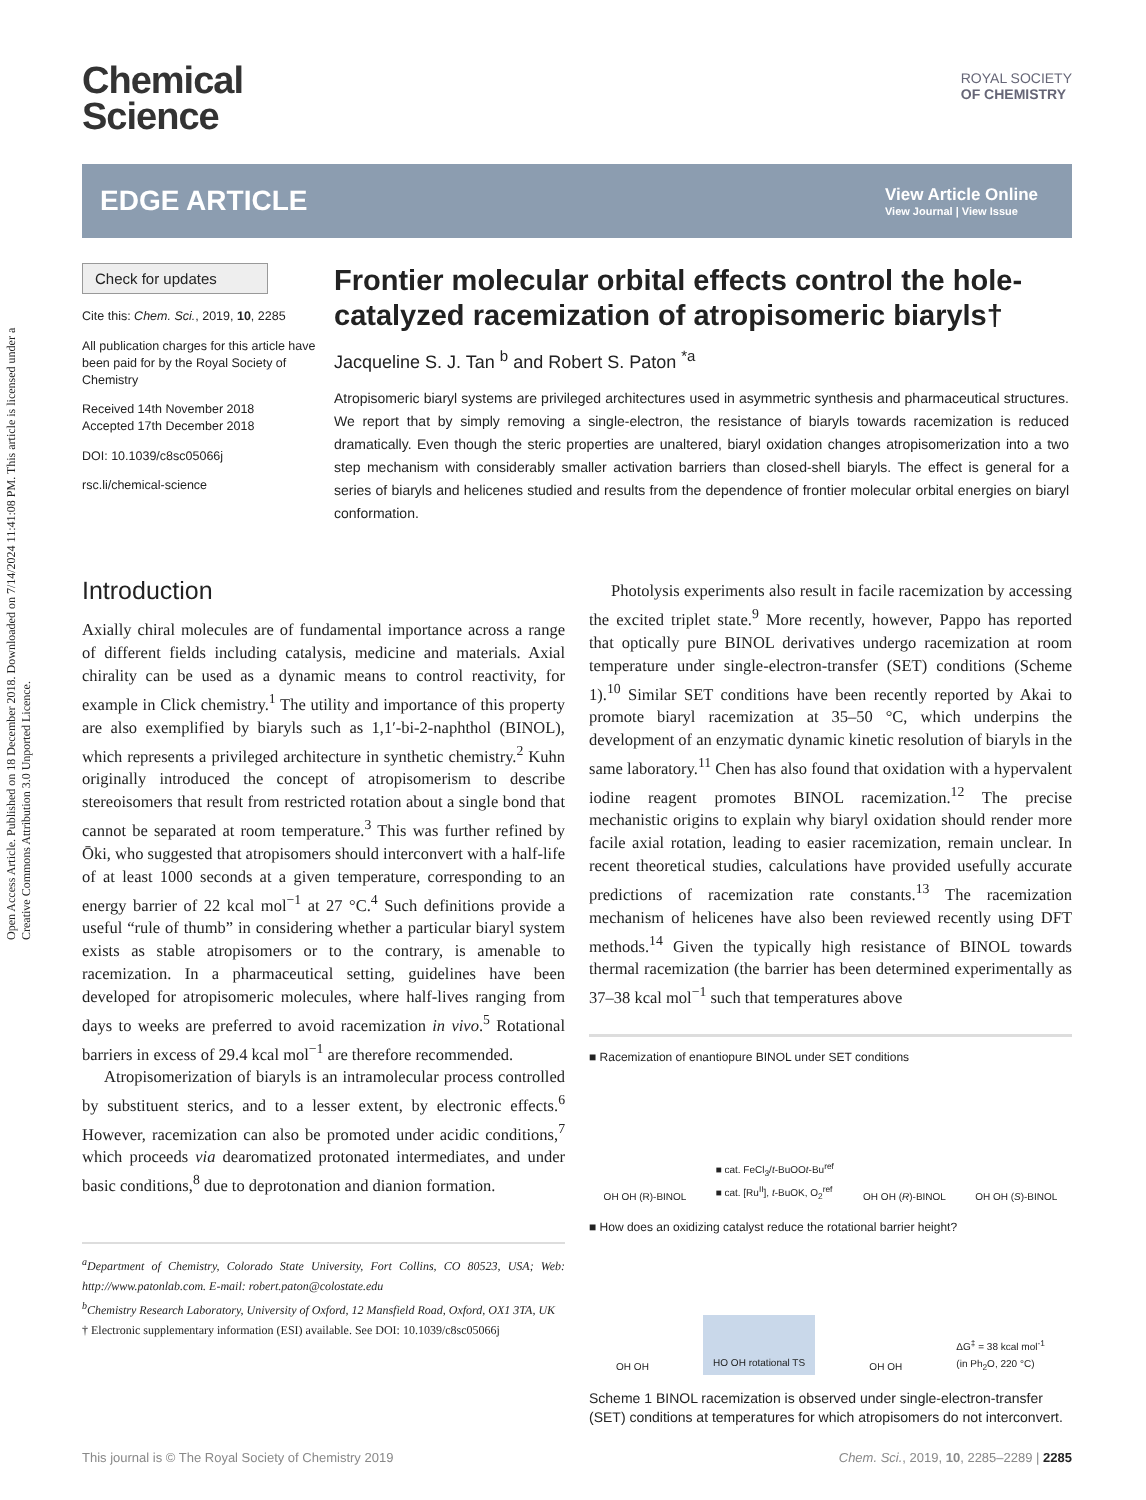Open Access Article. Published on 18 December 2018. Downloaded on 7/14/2024 11:41:08 PM. This article is licensed under a Creative Commons Attribution 3.0 Unported Licence.
Chemical
Science
ROYAL SOCIETY
OF CHEMISTRY
EDGE ARTICLE
View Article Online
View Journal | View Issue
Check for updates
Cite this: Chem. Sci., 2019, 10, 2285
All publication charges for this article have been paid for by the Royal Society of Chemistry
Received 14th November 2018
Accepted 17th December 2018
DOI: 10.1039/c8sc05066j
rsc.li/chemical-science
Frontier molecular orbital effects control the hole-catalyzed racemization of atropisomeric biaryls†
Jacqueline S. J. Tan <sup>b</sup> and Robert S. Paton <sup>*a</sup>
Atropisomeric biaryl systems are privileged architectures used in asymmetric synthesis and pharmaceutical structures. We report that by simply removing a single-electron, the resistance of biaryls towards racemization is reduced dramatically. Even though the steric properties are unaltered, biaryl oxidation changes atropisomerization into a two step mechanism with considerably smaller activation barriers than closed-shell biaryls. The effect is general for a series of biaryls and helicenes studied and results from the dependence of frontier molecular orbital energies on biaryl conformation.
Introduction
Axially chiral molecules are of fundamental importance across a range of different fields including catalysis, medicine and materials. Axial chirality can be used as a dynamic means to control reactivity, for example in Click chemistry.<sup>1</sup> The utility and importance of this property are also exemplified by biaryls such as 1,1′-bi-2-naphthol (BINOL), which represents a privileged architecture in synthetic chemistry.<sup>2</sup> Kuhn originally introduced the concept of atropisomerism to describe stereoisomers that result from restricted rotation about a single bond that cannot be separated at room temperature.<sup>3</sup> This was further refined by Ōki, who suggested that atropisomers should interconvert with a half-life of at least 1000 seconds at a given temperature, corresponding to an energy barrier of 22 kcal mol<sup>−1</sup> at 27 °C.<sup>4</sup> Such definitions provide a useful “rule of thumb” in considering whether a particular biaryl system exists as stable atropisomers or to the contrary, is amenable to racemization. In a pharmaceutical setting, guidelines have been developed for atropisomeric molecules, where half-lives ranging from days to weeks are preferred to avoid racemization in vivo.<sup>5</sup> Rotational barriers in excess of 29.4 kcal mol<sup>−1</sup> are therefore recommended.
Atropisomerization of biaryls is an intramolecular process controlled by substituent sterics, and to a lesser extent, by electronic effects.<sup>6</sup> However, racemization can also be promoted under acidic conditions,<sup>7</sup> which proceeds via dearomatized protonated intermediates, and under basic conditions,<sup>8</sup> due to deprotonation and dianion formation.
<sup>a</sup> Department of Chemistry, Colorado State University, Fort Collins, CO 80523, USA; Web: http://www.patonlab.com. E-mail: robert.paton@colostate.edu
<sup>b</sup> Chemistry Research Laboratory, University of Oxford, 12 Mansfield Road, Oxford, OX1 3TA, UK
† Electronic supplementary information (ESI) available. See DOI: 10.1039/c8sc05066j
Photolysis experiments also result in facile racemization by accessing the excited triplet state.<sup>9</sup> More recently, however, Pappo has reported that optically pure BINOL derivatives undergo racemization at room temperature under single-electron-transfer (SET) conditions (Scheme 1).<sup>10</sup> Similar SET conditions have been recently reported by Akai to promote biaryl racemization at 35–50 °C, which underpins the development of an enzymatic dynamic kinetic resolution of biaryls in the same laboratory.<sup>11</sup> Chen has also found that oxidation with a hypervalent iodine reagent promotes BINOL racemization.<sup>12</sup> The precise mechanistic origins to explain why biaryl oxidation should render more facile axial rotation, leading to easier racemization, remain unclear. In recent theoretical studies, calculations have provided usefully accurate predictions of racemization rate constants.<sup>13</sup> The racemization mechanism of helicenes have also been reviewed recently using DFT methods.<sup>14</sup> Given the typically high resistance of BINOL towards thermal racemization (the barrier has been determined experimentally as 37–38 kcal mol<sup>−1</sup> such that temperatures above
■ Racemization of enantiopure BINOL under SET conditions
OH OH (R)-BINOL ■ cat. FeCl<sub>3</sub>/t-BuOOt-Bu<sup>ref</sup>
■ cat. [Ru<sup>II</sup>], t-BuOK, O<sub>2</sub><sup>ref</sup> OH OH (R)-BINOL OH OH (S)-BINOL
■ How does an oxidizing catalyst reduce the rotational barrier height?
OH OH HO OH rotational TS OH OH ΔG<sup>‡</sup> = 38 kcal mol<sup>-1</sup>
(in Ph<sub>2</sub>O, 220 °C)
Scheme 1 BINOL racemization is observed under single-electron-transfer (SET) conditions at temperatures for which atropisomers do not interconvert.
This journal is © The Royal Society of Chemistry 2019 Chem. Sci., 2019, 10, 2285–2289 | 2285